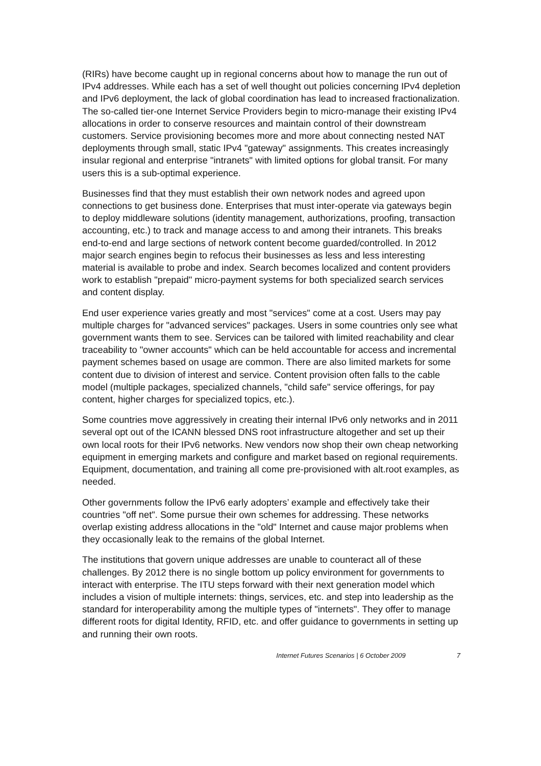(RIRs) have become caught up in regional concerns about how to manage the run out of IPv4 addresses. While each has a set of well thought out policies concerning IPv4 depletion and IPv6 deployment, the lack of global coordination has lead to increased fractionalization. The so-called tier-one Internet Service Providers begin to micro-manage their existing IPv4 allocations in order to conserve resources and maintain control of their downstream customers. Service provisioning becomes more and more about connecting nested NAT deployments through small, static IPv4 "gateway" assignments. This creates increasingly insular regional and enterprise "intranets" with limited options for global transit. For many users this is a sub-optimal experience.
Businesses find that they must establish their own network nodes and agreed upon connections to get business done. Enterprises that must inter-operate via gateways begin to deploy middleware solutions (identity management, authorizations, proofing, transaction accounting, etc.) to track and manage access to and among their intranets. This breaks end-to-end and large sections of network content become guarded/controlled. In 2012 major search engines begin to refocus their businesses as less and less interesting material is available to probe and index. Search becomes localized and content providers work to establish "prepaid" micro-payment systems for both specialized search services and content display.
End user experience varies greatly and most "services" come at a cost. Users may pay multiple charges for "advanced services" packages. Users in some countries only see what government wants them to see. Services can be tailored with limited reachability and clear traceability to "owner accounts" which can be held accountable for access and incremental payment schemes based on usage are common. There are also limited markets for some content due to division of interest and service. Content provision often falls to the cable model (multiple packages, specialized channels, "child safe" service offerings, for pay content, higher charges for specialized topics, etc.).
Some countries move aggressively in creating their internal IPv6 only networks and in 2011 several opt out of the ICANN blessed DNS root infrastructure altogether and set up their own local roots for their IPv6 networks. New vendors now shop their own cheap networking equipment in emerging markets and configure and market based on regional requirements. Equipment, documentation, and training all come pre-provisioned with alt.root examples, as needed.
Other governments follow the IPv6 early adopters’ example and effectively take their countries "off net". Some pursue their own schemes for addressing. These networks overlap existing address allocations in the "old" Internet and cause major problems when they occasionally leak to the remains of the global Internet.
The institutions that govern unique addresses are unable to counteract all of these challenges. By 2012 there is no single bottom up policy environment for governments to interact with enterprise. The ITU steps forward with their next generation model which includes a vision of multiple internets: things, services, etc. and step into leadership as the standard for interoperability among the multiple types of "internets". They offer to manage different roots for digital Identity, RFID, etc. and offer guidance to governments in setting up and running their own roots.
Internet Futures Scenarios | 6 October 2009 7